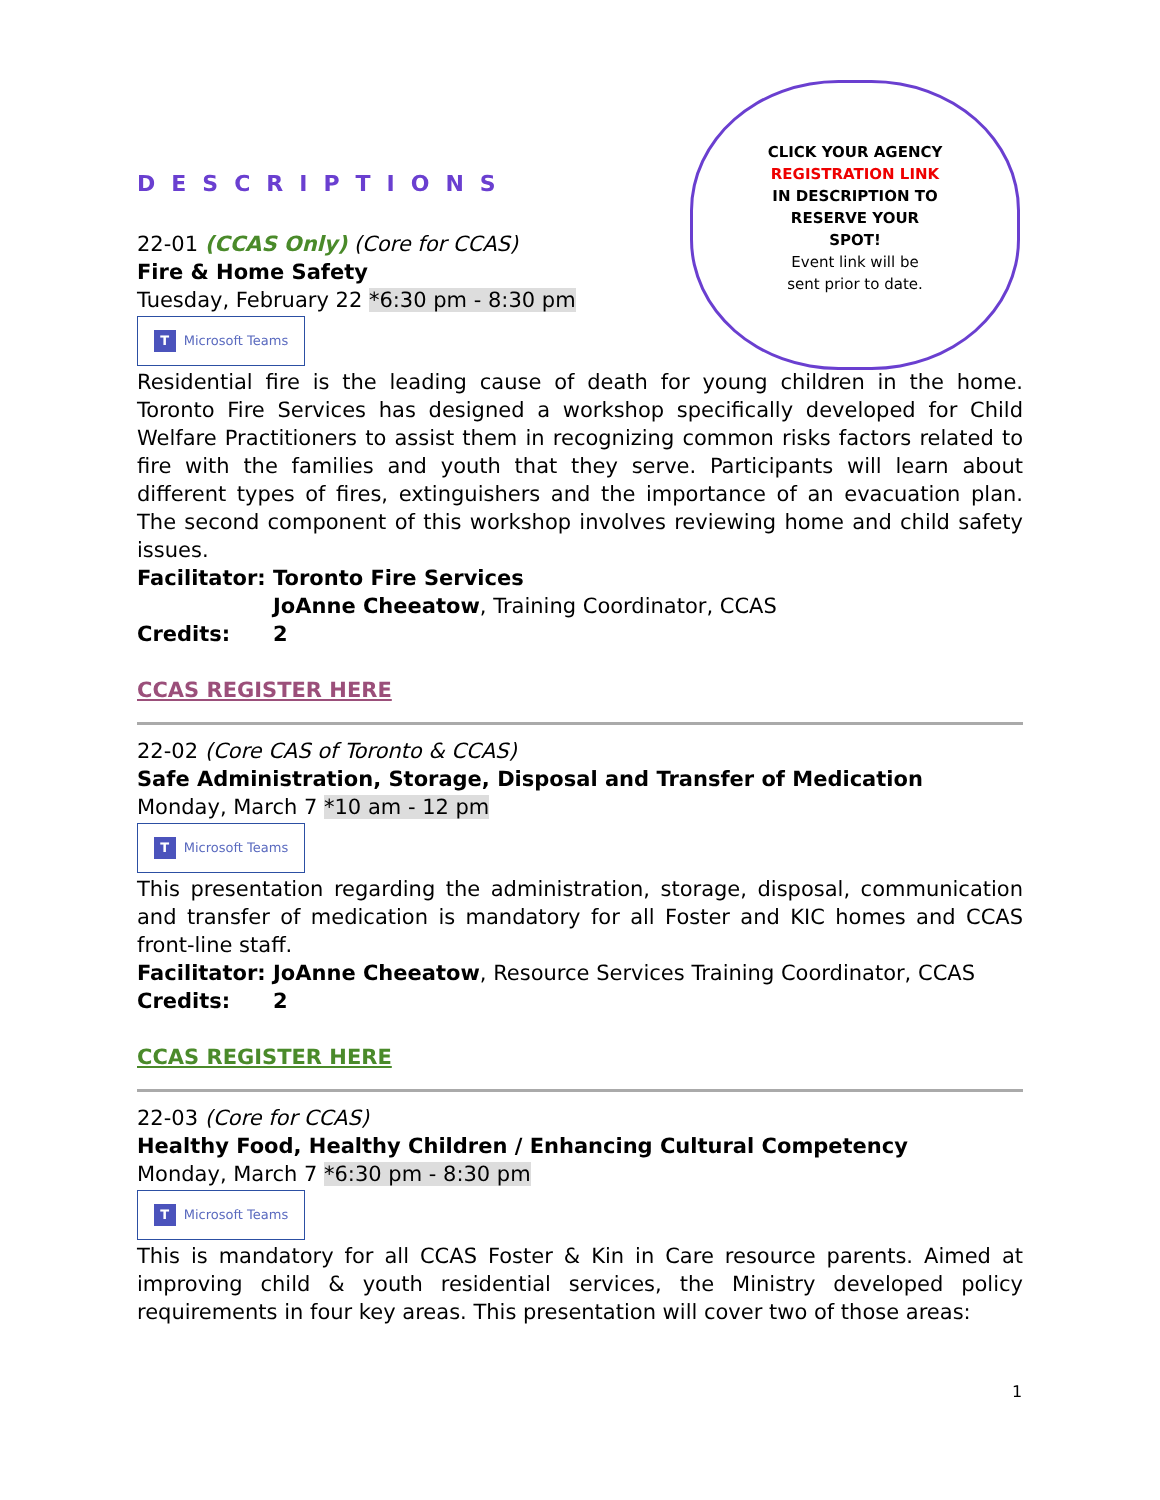CLICK YOUR AGENCY
REGISTRATION LINK
IN DESCRIPTION TO
RESERVE YOUR
SPOT!
Event link will be
sent prior to date.
DESCRIPTIONS
22-01 (CCAS Only) (Core for CCAS)
Fire & Home Safety
Tuesday, February 22 *6:30 pm - 8:30 pm
T Microsoft Teams
Residential fire is the leading cause of death for young children in the home. Toronto Fire Services has designed a workshop specifically developed for Child Welfare Practitioners to assist them in recognizing common risks factors related to fire with the families and youth that they serve. Participants will learn about different types of fires, extinguishers and the importance of an evacuation plan. The second component of this workshop involves reviewing home and child safety issues.
Facilitator: Toronto Fire Services
JoAnne Cheeatow, Training Coordinator, CCAS
Credits: 2
CCAS REGISTER HERE
22-02 (Core CAS of Toronto & CCAS)
Safe Administration, Storage, Disposal and Transfer of Medication
Monday, March 7 *10 am - 12 pm
T Microsoft Teams
This presentation regarding the administration, storage, disposal, communication and transfer of medication is mandatory for all Foster and KIC homes and CCAS front-line staff.
Facilitator: JoAnne Cheeatow, Resource Services Training Coordinator, CCAS
Credits: 2
CCAS REGISTER HERE
22-03 (Core for CCAS)
Healthy Food, Healthy Children / Enhancing Cultural Competency
Monday, March 7 *6:30 pm - 8:30 pm
T Microsoft Teams
This is mandatory for all CCAS Foster & Kin in Care resource parents. Aimed at improving child & youth residential services, the Ministry developed policy requirements in four key areas. This presentation will cover two of those areas:
1